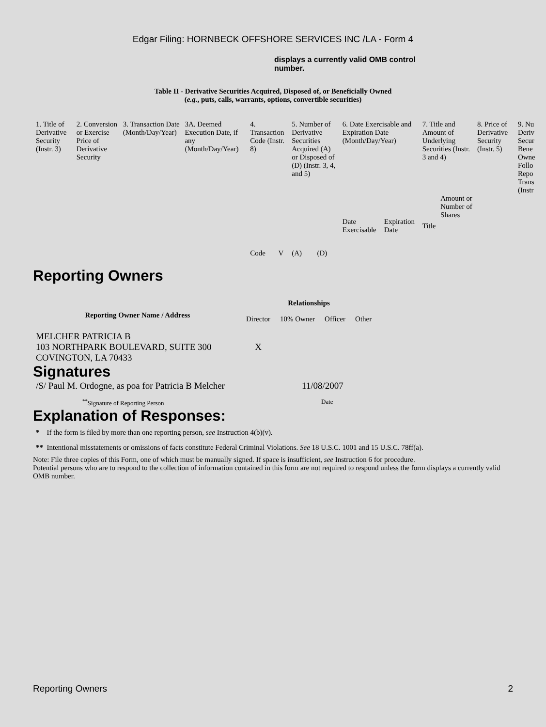Edgar Filing: HORNBECK OFFSHORE SERVICES INC /LA - Form 4
displays a currently valid OMB control number.
Table II - Derivative Securities Acquired, Disposed of, or Beneficially Owned
(e.g., puts, calls, warrants, options, convertible securities)
| 1. Title of Derivative Security (Instr. 3) | 2. Conversion or Exercise Price of Derivative Security | 3. Transaction Date (Month/Day/Year) | 3A. Deemed Execution Date, if any (Month/Day/Year) | 4. Transaction Code (Instr. 8) | | 5. Number of Derivative Securities Acquired (A) or Disposed of (D) (Instr. 3, 4, and 5) | | 6. Date Exercisable and Expiration Date (Month/Day/Year) | | 7. Title and Amount of Underlying Securities (Instr. 3 and 4) | | 8. Price of Derivative Security (Instr. 5) | 9. Nu Deriv Secur Bene Owne Follo Repo Trans (Instr |
| | | | | Code | V | (A) | (D) | Date Exercisable | Expiration Date | Title | Amount or Number of Shares | | |
Reporting Owners
| Reporting Owner Name / Address | Relationships | | | |
| --- | --- | --- | --- | --- |
| | Director | 10% Owner | Officer | Other |
| MELCHER PATRICIA B 103 NORTHPARK BOULEVARD, SUITE 300 COVINGTON, LA 70433 | X | | | |
Signatures
| /S/ Paul M. Ordogne, as poa for Patricia B Melcher | 11/08/2007 |
| <sup>**</sup> Signature of Reporting Person | Date |
Explanation of Responses:
* If the form is filed by more than one reporting person, see Instruction 4(b)(v).
** Intentional misstatements or omissions of facts constitute Federal Criminal Violations. See 18 U.S.C. 1001 and 15 U.S.C. 78ff(a).
Note: File three copies of this Form, one of which must be manually signed. If space is insufficient, see Instruction 6 for procedure.
Potential persons who are to respond to the collection of information contained in this form are not required to respond unless the form displays a currently valid OMB number.
Reporting Owners 2